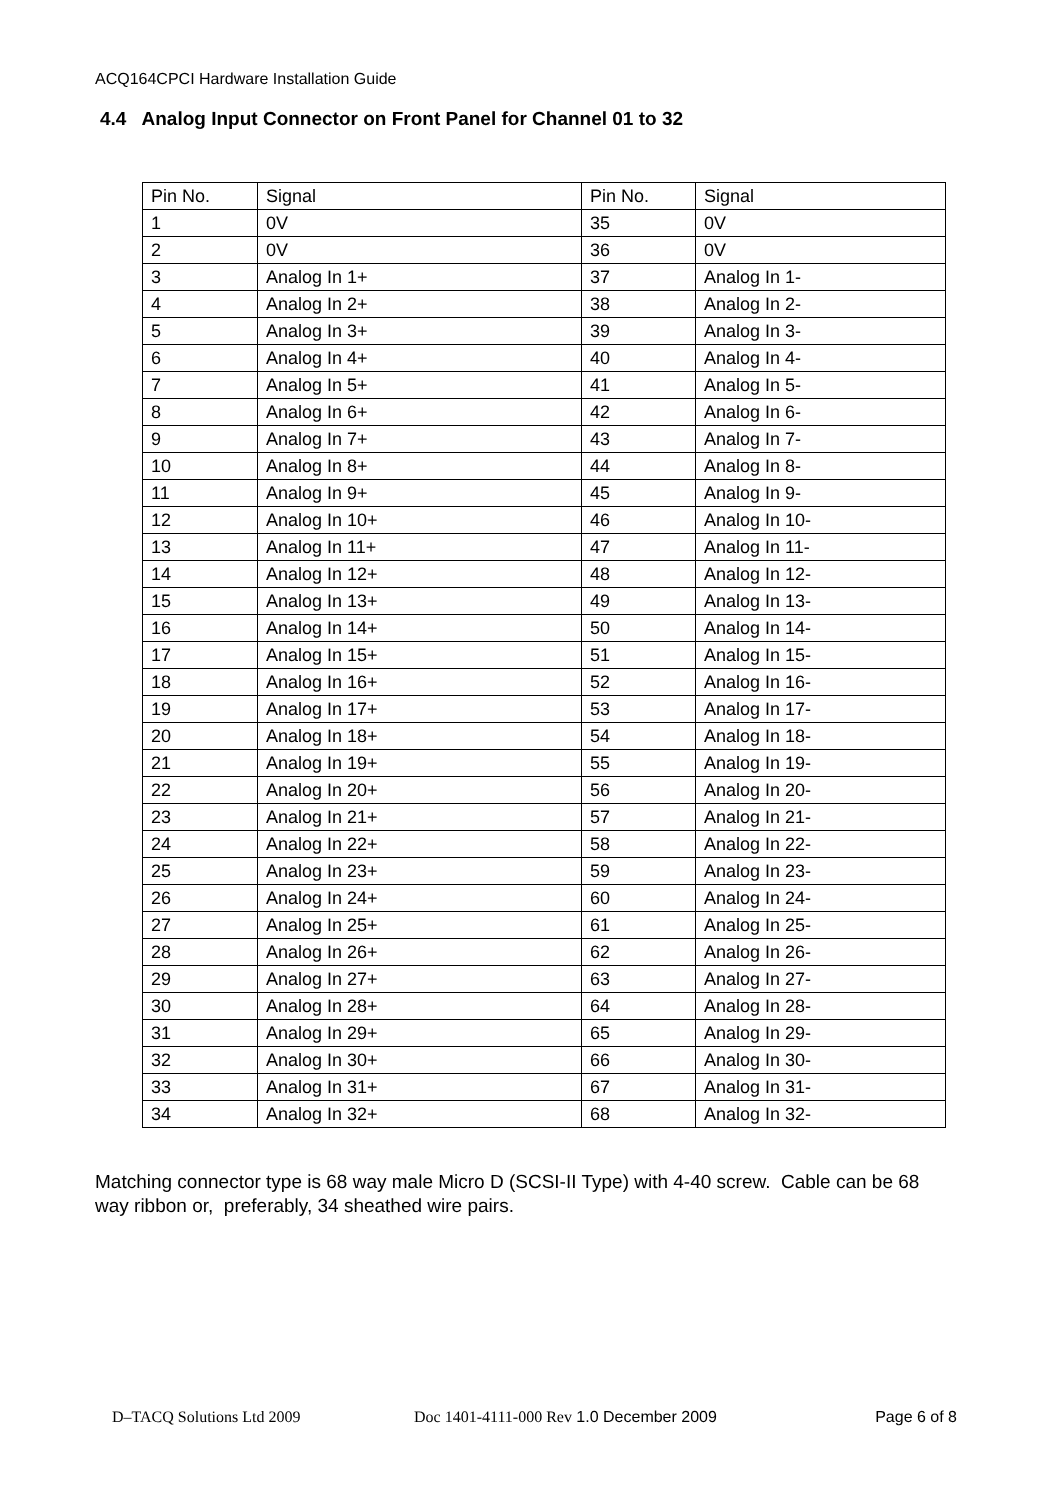ACQ164CPCI Hardware Installation Guide
4.4 Analog Input Connector on Front Panel for Channel 01 to 32
| Pin No. | Signal | Pin No. | Signal |
| 1 | 0V | 35 | 0V |
| 2 | 0V | 36 | 0V |
| 3 | Analog In 1+ | 37 | Analog In 1- |
| 4 | Analog In 2+ | 38 | Analog In 2- |
| 5 | Analog In 3+ | 39 | Analog In 3- |
| 6 | Analog In 4+ | 40 | Analog In 4- |
| 7 | Analog In 5+ | 41 | Analog In 5- |
| 8 | Analog In 6+ | 42 | Analog In 6- |
| 9 | Analog In 7+ | 43 | Analog In 7- |
| 10 | Analog In 8+ | 44 | Analog In 8- |
| 11 | Analog In 9+ | 45 | Analog In 9- |
| 12 | Analog In 10+ | 46 | Analog In 10- |
| 13 | Analog In 11+ | 47 | Analog In 11- |
| 14 | Analog In 12+ | 48 | Analog In 12- |
| 15 | Analog In 13+ | 49 | Analog In 13- |
| 16 | Analog In 14+ | 50 | Analog In 14- |
| 17 | Analog In 15+ | 51 | Analog In 15- |
| 18 | Analog In 16+ | 52 | Analog In 16- |
| 19 | Analog In 17+ | 53 | Analog In 17- |
| 20 | Analog In 18+ | 54 | Analog In 18- |
| 21 | Analog In 19+ | 55 | Analog In 19- |
| 22 | Analog In 20+ | 56 | Analog In 20- |
| 23 | Analog In 21+ | 57 | Analog In 21- |
| 24 | Analog In 22+ | 58 | Analog In 22- |
| 25 | Analog In 23+ | 59 | Analog In 23- |
| 26 | Analog In 24+ | 60 | Analog In 24- |
| 27 | Analog In 25+ | 61 | Analog In 25- |
| 28 | Analog In 26+ | 62 | Analog In 26- |
| 29 | Analog In 27+ | 63 | Analog In 27- |
| 30 | Analog In 28+ | 64 | Analog In 28- |
| 31 | Analog In 29+ | 65 | Analog In 29- |
| 32 | Analog In 30+ | 66 | Analog In 30- |
| 33 | Analog In 31+ | 67 | Analog In 31- |
| 34 | Analog In 32+ | 68 | Analog In 32- |
Matching connector type is 68 way male Micro D (SCSI-II Type) with 4-40 screw. Cable can be 68 way ribbon or, preferably, 34 sheathed wire pairs.
D–TACQ Solutions Ltd 2009 Doc 1401-4111-000 Rev 1.0 December 2009 Page 6 of 8